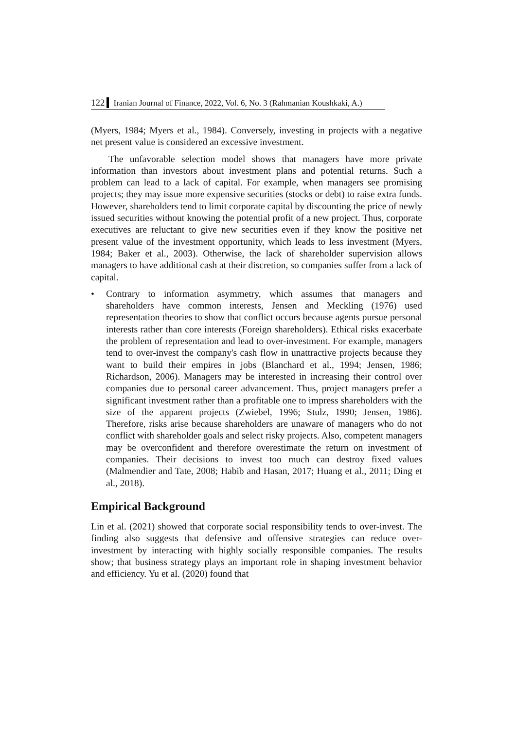122 Iranian Journal of Finance, 2022, Vol. 6, No. 3 (Rahmanian Koushkaki, A.)
(Myers, 1984; Myers et al., 1984). Conversely, investing in projects with a negative net present value is considered an excessive investment.
The unfavorable selection model shows that managers have more private information than investors about investment plans and potential returns. Such a problem can lead to a lack of capital. For example, when managers see promising projects; they may issue more expensive securities (stocks or debt) to raise extra funds. However, shareholders tend to limit corporate capital by discounting the price of newly issued securities without knowing the potential profit of a new project. Thus, corporate executives are reluctant to give new securities even if they know the positive net present value of the investment opportunity, which leads to less investment (Myers, 1984; Baker et al., 2003). Otherwise, the lack of shareholder supervision allows managers to have additional cash at their discretion, so companies suffer from a lack of capital.
• Contrary to information asymmetry, which assumes that managers and shareholders have common interests, Jensen and Meckling (1976) used representation theories to show that conflict occurs because agents pursue personal interests rather than core interests (Foreign shareholders). Ethical risks exacerbate the problem of representation and lead to over-investment. For example, managers tend to over-invest the company's cash flow in unattractive projects because they want to build their empires in jobs (Blanchard et al., 1994; Jensen, 1986; Richardson, 2006). Managers may be interested in increasing their control over companies due to personal career advancement. Thus, project managers prefer a significant investment rather than a profitable one to impress shareholders with the size of the apparent projects (Zwiebel, 1996; Stulz, 1990; Jensen, 1986). Therefore, risks arise because shareholders are unaware of managers who do not conflict with shareholder goals and select risky projects. Also, competent managers may be overconfident and therefore overestimate the return on investment of companies. Their decisions to invest too much can destroy fixed values (Malmendier and Tate, 2008; Habib and Hasan, 2017; Huang et al., 2011; Ding et al., 2018).
Empirical Background
Lin et al. (2021) showed that corporate social responsibility tends to over-invest. The finding also suggests that defensive and offensive strategies can reduce over-investment by interacting with highly socially responsible companies. The results show; that business strategy plays an important role in shaping investment behavior and efficiency. Yu et al. (2020) found that